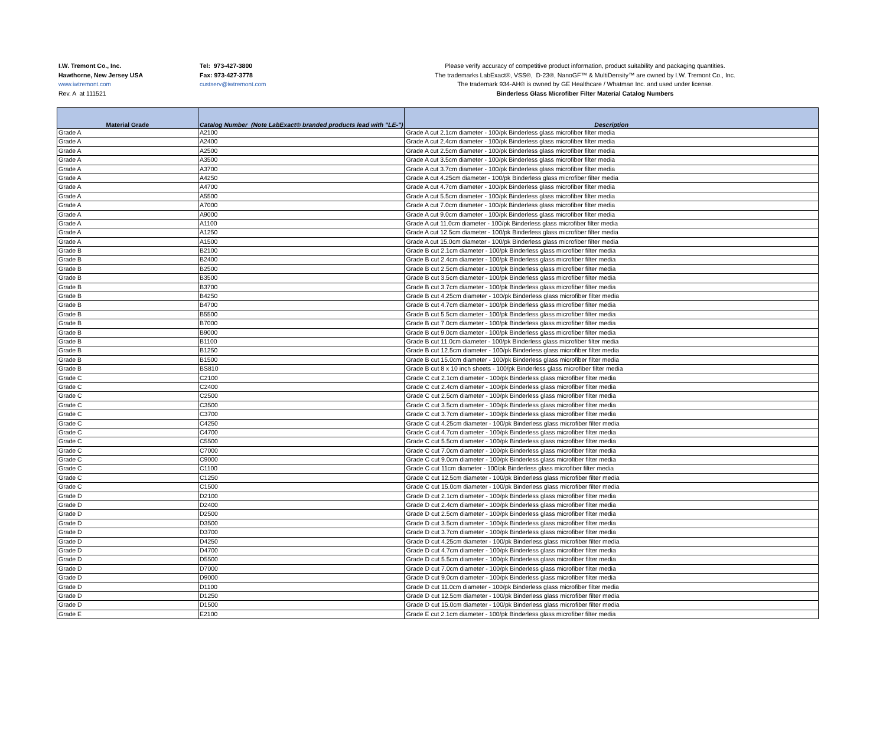I.W. Tremont Co., Inc.
Hawthorne, New Jersey USA
www.iwtremont.com
Rev. A at 111521
Tel: 973-427-3800
Fax: 973-427-3778
custserv@iwtremont.com
Please verify accuracy of competitive product information, product suitability and packaging quantities.
The trademarks LabExact®, VSS®, D-23®, NanoGF™ & MultiDensity™ are owned by I.W. Tremont Co., Inc.
The trademark 934-AH® is owned by GE Healthcare / Whatman Inc. and used under license.
Binderless Glass Microfiber Filter Material Catalog Numbers
| Material Grade | Catalog Number (Note LabExact® branded products lead with "LE-") | Description |
| --- | --- | --- |
| Grade A | A2100 | Grade A cut 2.1cm diameter - 100/pk Binderless glass microfiber filter media |
| Grade A | A2400 | Grade A cut 2.4cm diameter - 100/pk Binderless glass microfiber filter media |
| Grade A | A2500 | Grade A cut 2.5cm diameter - 100/pk Binderless glass microfiber filter media |
| Grade A | A3500 | Grade A cut 3.5cm diameter - 100/pk Binderless glass microfiber filter media |
| Grade A | A3700 | Grade A cut 3.7cm diameter - 100/pk Binderless glass microfiber filter media |
| Grade A | A4250 | Grade A cut 4.25cm diameter - 100/pk Binderless glass microfiber filter media |
| Grade A | A4700 | Grade A cut 4.7cm diameter - 100/pk Binderless glass microfiber filter media |
| Grade A | A5500 | Grade A cut 5.5cm diameter - 100/pk Binderless glass microfiber filter media |
| Grade A | A7000 | Grade A cut 7.0cm diameter - 100/pk Binderless glass microfiber filter media |
| Grade A | A9000 | Grade A cut 9.0cm diameter - 100/pk Binderless glass microfiber filter media |
| Grade A | A1100 | Grade A cut 11.0cm diameter - 100/pk Binderless glass microfiber filter media |
| Grade A | A1250 | Grade A cut 12.5cm diameter - 100/pk Binderless glass microfiber filter media |
| Grade A | A1500 | Grade A cut 15.0cm diameter - 100/pk Binderless glass microfiber filter media |
| Grade B | B2100 | Grade B cut 2.1cm diameter - 100/pk Binderless glass microfiber filter media |
| Grade B | B2400 | Grade B cut 2.4cm diameter - 100/pk Binderless glass microfiber filter media |
| Grade B | B2500 | Grade B cut 2.5cm diameter - 100/pk Binderless glass microfiber filter media |
| Grade B | B3500 | Grade B cut 3.5cm diameter - 100/pk Binderless glass microfiber filter media |
| Grade B | B3700 | Grade B cut 3.7cm diameter - 100/pk Binderless glass microfiber filter media |
| Grade B | B4250 | Grade B cut 4.25cm diameter - 100/pk Binderless glass microfiber filter media |
| Grade B | B4700 | Grade B cut 4.7cm diameter - 100/pk Binderless glass microfiber filter media |
| Grade B | B5500 | Grade B cut 5.5cm diameter - 100/pk Binderless glass microfiber filter media |
| Grade B | B7000 | Grade B cut 7.0cm diameter - 100/pk Binderless glass microfiber filter media |
| Grade B | B9000 | Grade B cut 9.0cm diameter - 100/pk Binderless glass microfiber filter media |
| Grade B | B1100 | Grade B cut 11.0cm diameter - 100/pk Binderless glass microfiber filter media |
| Grade B | B1250 | Grade B cut 12.5cm diameter - 100/pk Binderless glass microfiber filter media |
| Grade B | B1500 | Grade B cut 15.0cm diameter - 100/pk Binderless glass microfiber filter media |
| Grade B | BS810 | Grade B cut 8 x 10 inch sheets - 100/pk Binderless glass microfiber filter media |
| Grade C | C2100 | Grade C cut 2.1cm diameter - 100/pk Binderless glass microfiber filter media |
| Grade C | C2400 | Grade C cut 2.4cm diameter - 100/pk Binderless glass microfiber filter media |
| Grade C | C2500 | Grade C cut 2.5cm diameter - 100/pk Binderless glass microfiber filter media |
| Grade C | C3500 | Grade C cut 3.5cm diameter - 100/pk Binderless glass microfiber filter media |
| Grade C | C3700 | Grade C cut 3.7cm diameter - 100/pk Binderless glass microfiber filter media |
| Grade C | C4250 | Grade C cut 4.25cm diameter - 100/pk Binderless glass microfiber filter media |
| Grade C | C4700 | Grade C cut 4.7cm diameter - 100/pk Binderless glass microfiber filter media |
| Grade C | C5500 | Grade C cut 5.5cm diameter - 100/pk Binderless glass microfiber filter media |
| Grade C | C7000 | Grade C cut 7.0cm diameter - 100/pk Binderless glass microfiber filter media |
| Grade C | C9000 | Grade C cut 9.0cm diameter - 100/pk Binderless glass microfiber filter media |
| Grade C | C1100 | Grade C cut 11cm diameter - 100/pk Binderless glass microfiber filter media |
| Grade C | C1250 | Grade C cut 12.5cm diameter - 100/pk Binderless glass microfiber filter media |
| Grade C | C1500 | Grade C cut 15.0cm diameter - 100/pk Binderless glass microfiber filter media |
| Grade D | D2100 | Grade D cut 2.1cm diameter - 100/pk Binderless glass microfiber filter media |
| Grade D | D2400 | Grade D cut 2.4cm diameter - 100/pk Binderless glass microfiber filter media |
| Grade D | D2500 | Grade D cut 2.5cm diameter - 100/pk Binderless glass microfiber filter media |
| Grade D | D3500 | Grade D cut 3.5cm diameter - 100/pk Binderless glass microfiber filter media |
| Grade D | D3700 | Grade D cut 3.7cm diameter - 100/pk Binderless glass microfiber filter media |
| Grade D | D4250 | Grade D cut 4.25cm diameter - 100/pk Binderless glass microfiber filter media |
| Grade D | D4700 | Grade D cut 4.7cm diameter - 100/pk Binderless glass microfiber filter media |
| Grade D | D5500 | Grade D cut 5.5cm diameter - 100/pk Binderless glass microfiber filter media |
| Grade D | D7000 | Grade D cut 7.0cm diameter - 100/pk Binderless glass microfiber filter media |
| Grade D | D9000 | Grade D cut 9.0cm diameter - 100/pk Binderless glass microfiber filter media |
| Grade D | D1100 | Grade D cut 11.0cm diameter - 100/pk Binderless glass microfiber filter media |
| Grade D | D1250 | Grade D cut 12.5cm diameter - 100/pk Binderless glass microfiber filter media |
| Grade D | D1500 | Grade D cut 15.0cm diameter - 100/pk Binderless glass microfiber filter media |
| Grade E | E2100 | Grade E cut 2.1cm diameter - 100/pk Binderless glass microfiber filter media |